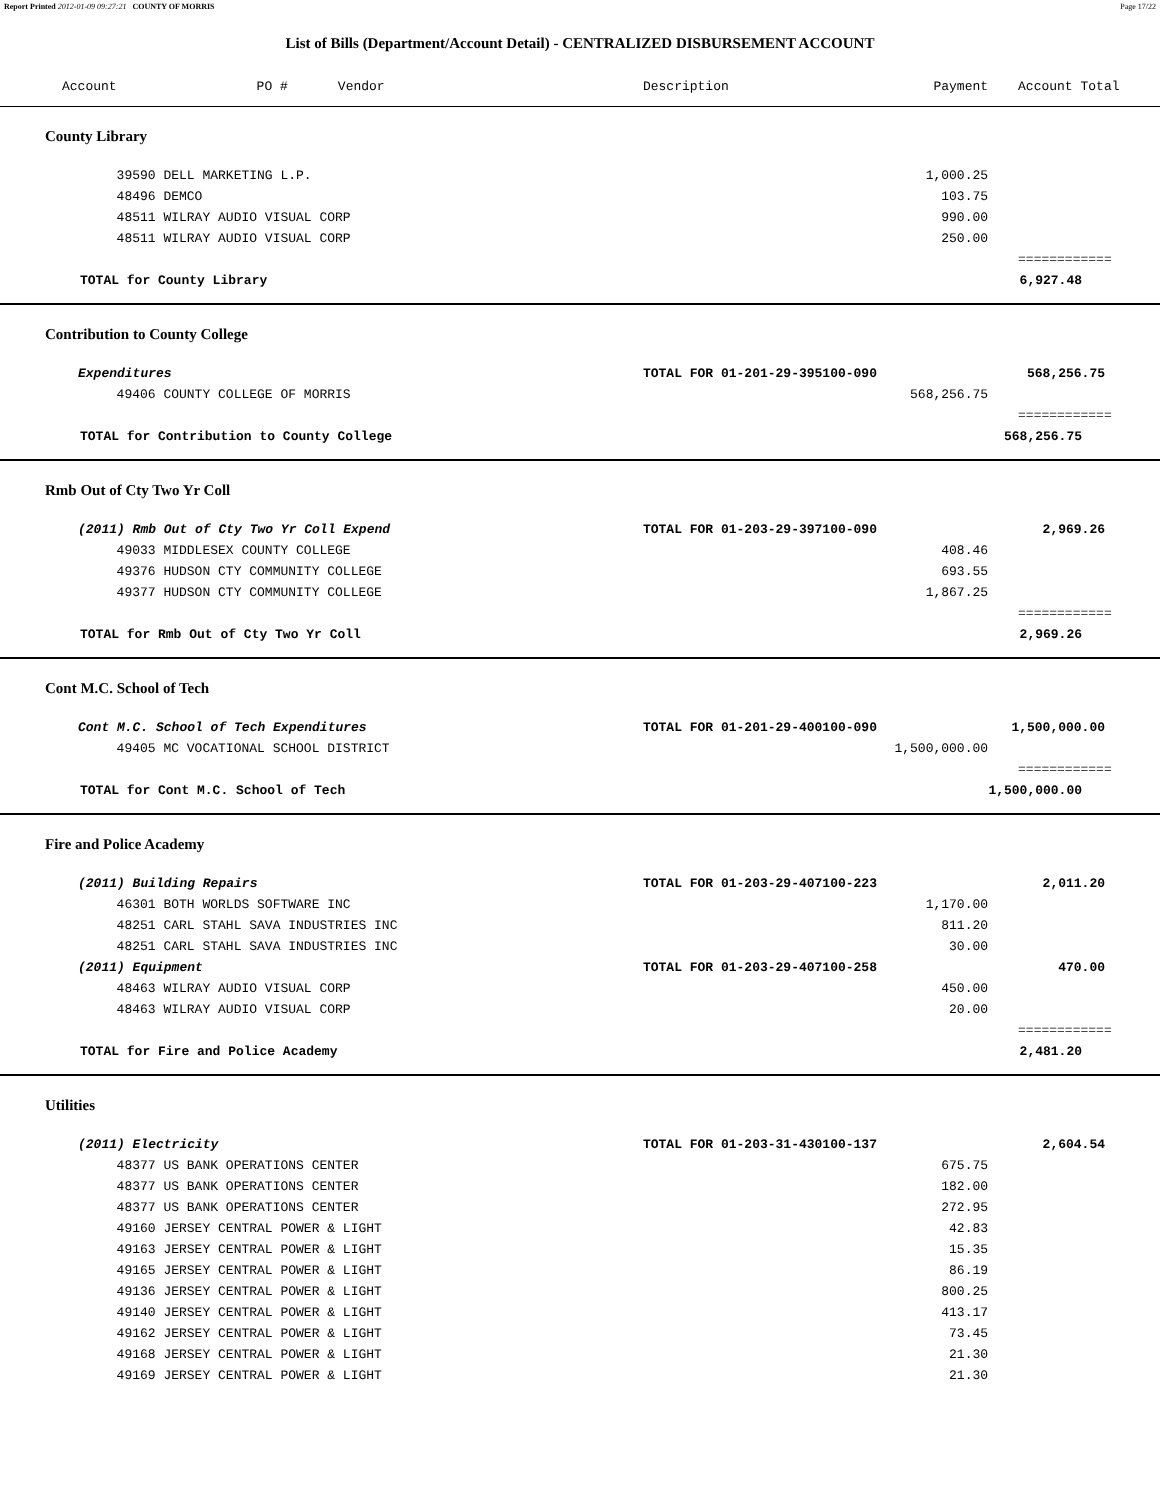Report Printed 2012-01-09 09:27:21 COUNTY OF MORRIS Page 17/22
List of Bills (Department/Account Detail) - CENTRALIZED DISBURSEMENT ACCOUNT
| Account | PO # | Vendor | Description | Payment | Account Total |
| --- | --- | --- | --- | --- | --- |
| County Library | | | | | |
| | 39590 DELL MARKETING L.P. | | | 1,000.25 | |
| | 48496 DEMCO | | | 103.75 | |
| | 48511 WILRAY AUDIO VISUAL CORP | | | 990.00 | |
| | 48511 WILRAY AUDIO VISUAL CORP | | | 250.00 | |
| | | | | | ============ |
| TOTAL for County Library | | | | | 6,927.48 |
| Contribution to County College | | | | | |
| Expenditures | | | TOTAL FOR 01-201-29-395100-090 | | 568,256.75 |
| | 49406 COUNTY COLLEGE OF MORRIS | | | 568,256.75 | |
| | | | | | ============ |
| TOTAL for Contribution to County College | | | | | 568,256.75 |
| Rmb Out of Cty Two Yr Coll | | | | | |
| (2011) Rmb Out of Cty Two Yr Coll Expend | | | TOTAL FOR 01-203-29-397100-090 | | 2,969.26 |
| | 49033 MIDDLESEX COUNTY COLLEGE | | | 408.46 | |
| | 49376 HUDSON CTY COMMUNITY COLLEGE | | | 693.55 | |
| | 49377 HUDSON CTY COMMUNITY COLLEGE | | | 1,867.25 | |
| | | | | | ============ |
| TOTAL for Rmb Out of Cty Two Yr Coll | | | | | 2,969.26 |
| Cont M.C. School of Tech | | | | | |
| Cont M.C. School of Tech Expenditures | | | TOTAL FOR 01-201-29-400100-090 | | 1,500,000.00 |
| | 49405 MC VOCATIONAL SCHOOL DISTRICT | | | 1,500,000.00 | |
| | | | | | ============ |
| TOTAL for Cont M.C. School of Tech | | | | | 1,500,000.00 |
| Fire and Police Academy | | | | | |
| (2011) Building Repairs | | | TOTAL FOR 01-203-29-407100-223 | | 2,011.20 |
| | 46301 BOTH WORLDS SOFTWARE INC | | | 1,170.00 | |
| | 48251 CARL STAHL SAVA INDUSTRIES INC | | | 811.20 | |
| | 48251 CARL STAHL SAVA INDUSTRIES INC | | | 30.00 | |
| (2011) Equipment | | | TOTAL FOR 01-203-29-407100-258 | | 470.00 |
| | 48463 WILRAY AUDIO VISUAL CORP | | | 450.00 | |
| | 48463 WILRAY AUDIO VISUAL CORP | | | 20.00 | |
| | | | | | ============ |
| TOTAL for Fire and Police Academy | | | | | 2,481.20 |
| Utilities | | | | | |
| (2011) Electricity | | | TOTAL FOR 01-203-31-430100-137 | | 2,604.54 |
| | 48377 US BANK OPERATIONS CENTER | | | 675.75 | |
| | 48377 US BANK OPERATIONS CENTER | | | 182.00 | |
| | 48377 US BANK OPERATIONS CENTER | | | 272.95 | |
| | 49160 JERSEY CENTRAL POWER & LIGHT | | | 42.83 | |
| | 49163 JERSEY CENTRAL POWER & LIGHT | | | 15.35 | |
| | 49165 JERSEY CENTRAL POWER & LIGHT | | | 86.19 | |
| | 49136 JERSEY CENTRAL POWER & LIGHT | | | 800.25 | |
| | 49140 JERSEY CENTRAL POWER & LIGHT | | | 413.17 | |
| | 49162 JERSEY CENTRAL POWER & LIGHT | | | 73.45 | |
| | 49168 JERSEY CENTRAL POWER & LIGHT | | | 21.30 | |
| | 49169 JERSEY CENTRAL POWER & LIGHT | | | 21.30 | |